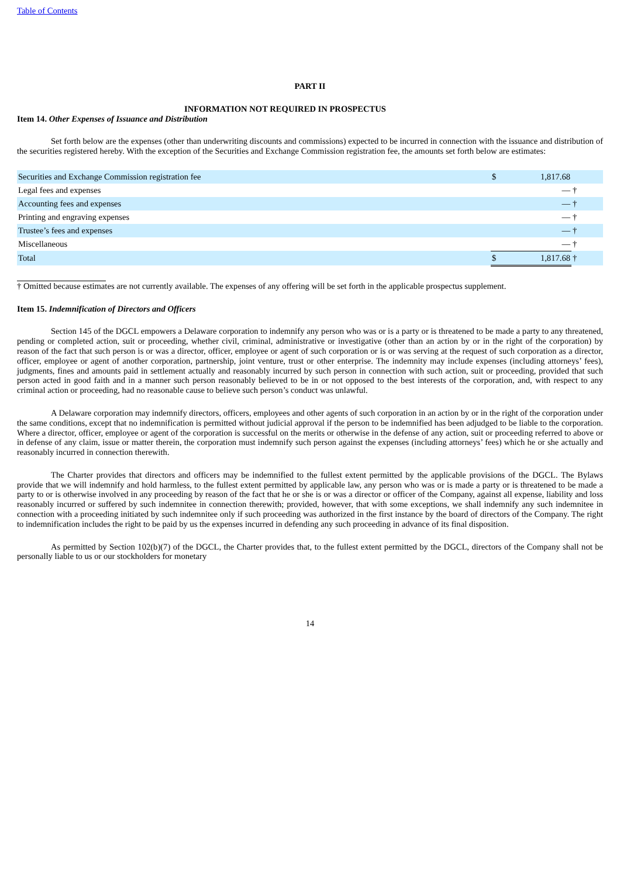Table of Contents
PART II
INFORMATION NOT REQUIRED IN PROSPECTUS
Item 14. Other Expenses of Issuance and Distribution
Set forth below are the expenses (other than underwriting discounts and commissions) expected to be incurred in connection with the issuance and distribution of the securities registered hereby. With the exception of the Securities and Exchange Commission registration fee, the amounts set forth below are estimates:
| Securities and Exchange Commission registration fee | $ | 1,817.68 | |
| Legal fees and expenses | | — | † |
| Accounting fees and expenses | | — | † |
| Printing and engraving expenses | | — | † |
| Trustee’s fees and expenses | | — | † |
| Miscellaneous | | — | † |
| Total | $ | 1,817.68 | † |
† Omitted because estimates are not currently available. The expenses of any offering will be set forth in the applicable prospectus supplement.
Item 15. Indemnification of Directors and Officers
Section 145 of the DGCL empowers a Delaware corporation to indemnify any person who was or is a party or is threatened to be made a party to any threatened, pending or completed action, suit or proceeding, whether civil, criminal, administrative or investigative (other than an action by or in the right of the corporation) by reason of the fact that such person is or was a director, officer, employee or agent of such corporation or is or was serving at the request of such corporation as a director, officer, employee or agent of another corporation, partnership, joint venture, trust or other enterprise. The indemnity may include expenses (including attorneys’ fees), judgments, fines and amounts paid in settlement actually and reasonably incurred by such person in connection with such action, suit or proceeding, provided that such person acted in good faith and in a manner such person reasonably believed to be in or not opposed to the best interests of the corporation, and, with respect to any criminal action or proceeding, had no reasonable cause to believe such person’s conduct was unlawful.
A Delaware corporation may indemnify directors, officers, employees and other agents of such corporation in an action by or in the right of the corporation under the same conditions, except that no indemnification is permitted without judicial approval if the person to be indemnified has been adjudged to be liable to the corporation. Where a director, officer, employee or agent of the corporation is successful on the merits or otherwise in the defense of any action, suit or proceeding referred to above or in defense of any claim, issue or matter therein, the corporation must indemnify such person against the expenses (including attorneys’ fees) which he or she actually and reasonably incurred in connection therewith.
The Charter provides that directors and officers may be indemnified to the fullest extent permitted by the applicable provisions of the DGCL. The Bylaws provide that we will indemnify and hold harmless, to the fullest extent permitted by applicable law, any person who was or is made a party or is threatened to be made a party to or is otherwise involved in any proceeding by reason of the fact that he or she is or was a director or officer of the Company, against all expense, liability and loss reasonably incurred or suffered by such indemnitee in connection therewith; provided, however, that with some exceptions, we shall indemnify any such indemnitee in connection with a proceeding initiated by such indemnitee only if such proceeding was authorized in the first instance by the board of directors of the Company. The right to indemnification includes the right to be paid by us the expenses incurred in defending any such proceeding in advance of its final disposition.
As permitted by Section 102(b)(7) of the DGCL, the Charter provides that, to the fullest extent permitted by the DGCL, directors of the Company shall not be personally liable to us or our stockholders for monetary
14